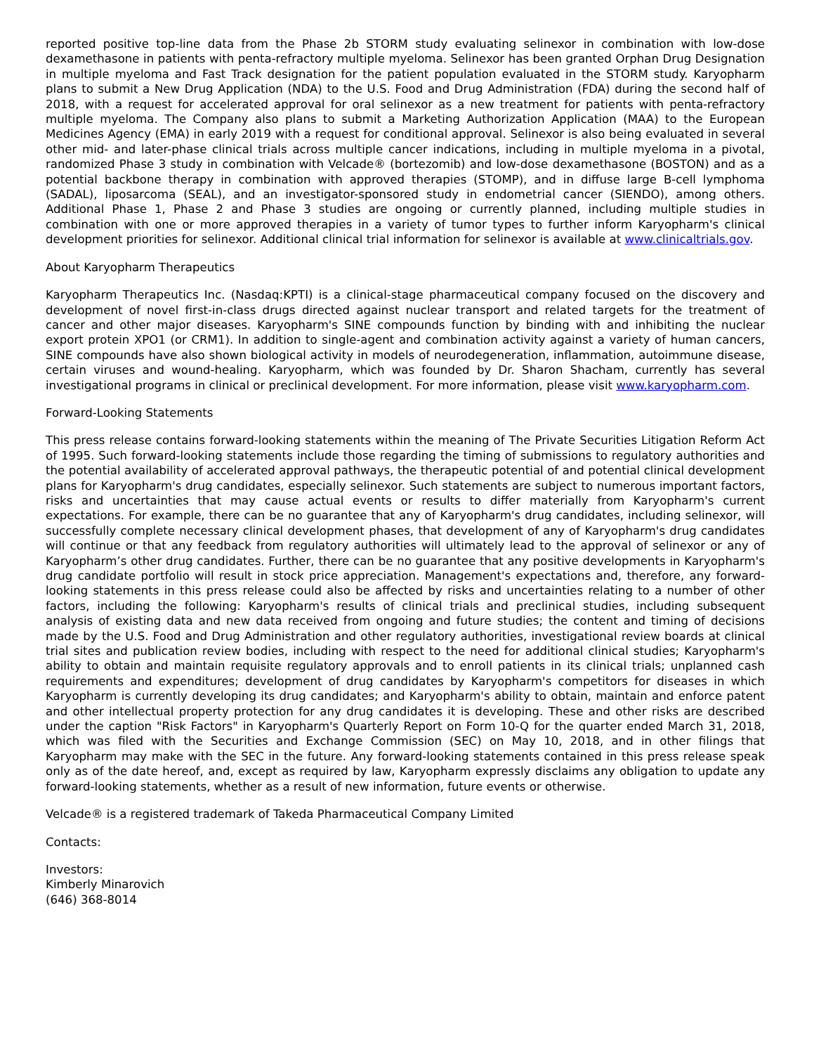reported positive top-line data from the Phase 2b STORM study evaluating selinexor in combination with low-dose dexamethasone in patients with penta-refractory multiple myeloma. Selinexor has been granted Orphan Drug Designation in multiple myeloma and Fast Track designation for the patient population evaluated in the STORM study. Karyopharm plans to submit a New Drug Application (NDA) to the U.S. Food and Drug Administration (FDA) during the second half of 2018, with a request for accelerated approval for oral selinexor as a new treatment for patients with penta-refractory multiple myeloma. The Company also plans to submit a Marketing Authorization Application (MAA) to the European Medicines Agency (EMA) in early 2019 with a request for conditional approval. Selinexor is also being evaluated in several other mid- and later-phase clinical trials across multiple cancer indications, including in multiple myeloma in a pivotal, randomized Phase 3 study in combination with Velcade® (bortezomib) and low-dose dexamethasone (BOSTON) and as a potential backbone therapy in combination with approved therapies (STOMP), and in diffuse large B-cell lymphoma (SADAL), liposarcoma (SEAL), and an investigator-sponsored study in endometrial cancer (SIENDO), among others. Additional Phase 1, Phase 2 and Phase 3 studies are ongoing or currently planned, including multiple studies in combination with one or more approved therapies in a variety of tumor types to further inform Karyopharm's clinical development priorities for selinexor. Additional clinical trial information for selinexor is available at www.clinicaltrials.gov.
About Karyopharm Therapeutics
Karyopharm Therapeutics Inc. (Nasdaq:KPTI) is a clinical-stage pharmaceutical company focused on the discovery and development of novel first-in-class drugs directed against nuclear transport and related targets for the treatment of cancer and other major diseases. Karyopharm's SINE compounds function by binding with and inhibiting the nuclear export protein XPO1 (or CRM1). In addition to single-agent and combination activity against a variety of human cancers, SINE compounds have also shown biological activity in models of neurodegeneration, inflammation, autoimmune disease, certain viruses and wound-healing. Karyopharm, which was founded by Dr. Sharon Shacham, currently has several investigational programs in clinical or preclinical development. For more information, please visit www.karyopharm.com.
Forward-Looking Statements
This press release contains forward-looking statements within the meaning of The Private Securities Litigation Reform Act of 1995. Such forward-looking statements include those regarding the timing of submissions to regulatory authorities and the potential availability of accelerated approval pathways, the therapeutic potential of and potential clinical development plans for Karyopharm's drug candidates, especially selinexor. Such statements are subject to numerous important factors, risks and uncertainties that may cause actual events or results to differ materially from Karyopharm's current expectations. For example, there can be no guarantee that any of Karyopharm's drug candidates, including selinexor, will successfully complete necessary clinical development phases, that development of any of Karyopharm's drug candidates will continue or that any feedback from regulatory authorities will ultimately lead to the approval of selinexor or any of Karyopharm’s other drug candidates. Further, there can be no guarantee that any positive developments in Karyopharm's drug candidate portfolio will result in stock price appreciation. Management's expectations and, therefore, any forward-looking statements in this press release could also be affected by risks and uncertainties relating to a number of other factors, including the following: Karyopharm's results of clinical trials and preclinical studies, including subsequent analysis of existing data and new data received from ongoing and future studies; the content and timing of decisions made by the U.S. Food and Drug Administration and other regulatory authorities, investigational review boards at clinical trial sites and publication review bodies, including with respect to the need for additional clinical studies; Karyopharm's ability to obtain and maintain requisite regulatory approvals and to enroll patients in its clinical trials; unplanned cash requirements and expenditures; development of drug candidates by Karyopharm's competitors for diseases in which Karyopharm is currently developing its drug candidates; and Karyopharm's ability to obtain, maintain and enforce patent and other intellectual property protection for any drug candidates it is developing. These and other risks are described under the caption "Risk Factors" in Karyopharm's Quarterly Report on Form 10-Q for the quarter ended March 31, 2018, which was filed with the Securities and Exchange Commission (SEC) on May 10, 2018, and in other filings that Karyopharm may make with the SEC in the future. Any forward-looking statements contained in this press release speak only as of the date hereof, and, except as required by law, Karyopharm expressly disclaims any obligation to update any forward-looking statements, whether as a result of new information, future events or otherwise.
Velcade® is a registered trademark of Takeda Pharmaceutical Company Limited
Contacts:
Investors:
Kimberly Minarovich
(646) 368-8014